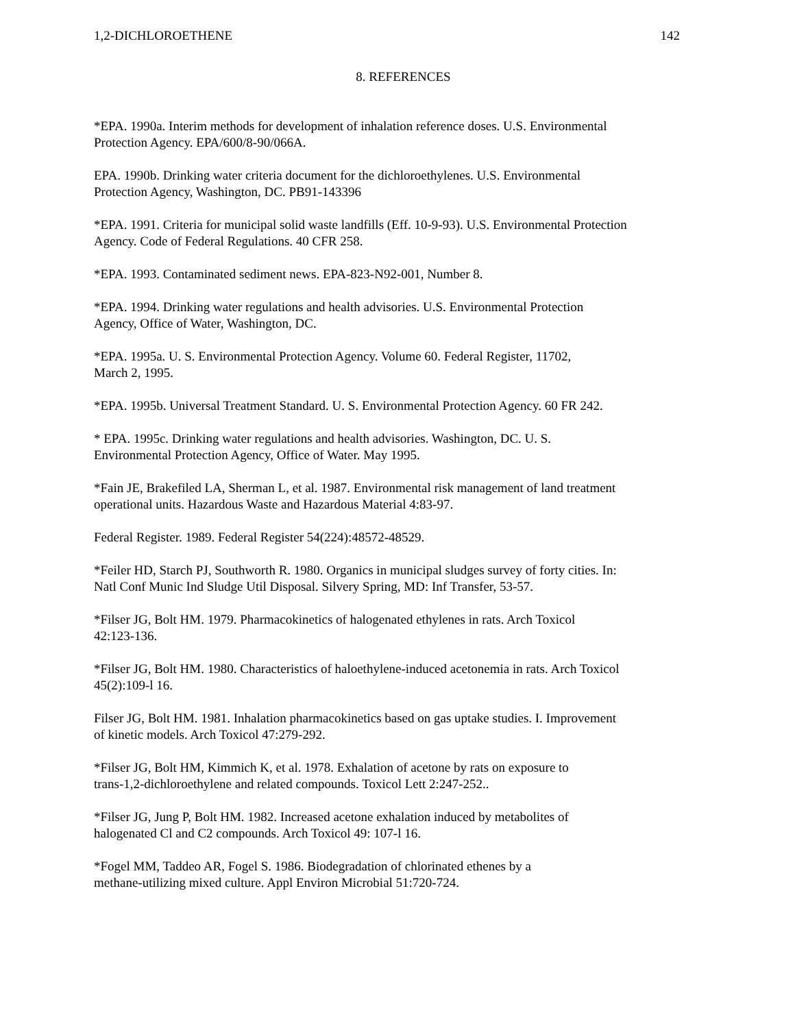1,2-DICHLOROETHENE 142
8. REFERENCES
*EPA. 1990a. Interim methods for development of inhalation reference doses. U.S. Environmental
Protection Agency. EPA/600/8-90/066A.
EPA. 1990b. Drinking water criteria document for the dichloroethylenes. U.S. Environmental
Protection Agency, Washington, DC. PB91-143396
*EPA. 1991. Criteria for municipal solid waste landfills (Eff. 10-9-93). U.S. Environmental Protection
Agency. Code of Federal Regulations. 40 CFR 258.
*EPA. 1993. Contaminated sediment news. EPA-823-N92-001, Number 8.
*EPA. 1994. Drinking water regulations and health advisories. U.S. Environmental Protection
Agency, Office of Water, Washington, DC.
*EPA. 1995a. U. S. Environmental Protection Agency. Volume 60. Federal Register, 11702,
March 2, 1995.
*EPA. 1995b. Universal Treatment Standard. U. S. Environmental Protection Agency. 60 FR 242.
* EPA. 1995c. Drinking water regulations and health advisories. Washington, DC. U. S.
Environmental Protection Agency, Office of Water. May 1995.
*Fain JE, Brakefiled LA, Sherman L, et al. 1987. Environmental risk management of land treatment
operational units. Hazardous Waste and Hazardous Material 4:83-97.
Federal Register. 1989. Federal Register 54(224):48572-48529.
*Feiler HD, Starch PJ, Southworth R. 1980. Organics in municipal sludges survey of forty cities. In:
Natl Conf Munic Ind Sludge Util Disposal. Silvery Spring, MD: Inf Transfer, 53-57.
*Filser JG, Bolt HM. 1979. Pharmacokinetics of halogenated ethylenes in rats. Arch Toxicol
42:123-136.
*Filser JG, Bolt HM. 1980. Characteristics of haloethylene-induced acetonemia in rats. Arch Toxicol
45(2):109-l 16.
Filser JG, Bolt HM. 1981. Inhalation pharmacokinetics based on gas uptake studies. I. Improvement
of kinetic models. Arch Toxicol 47:279-292.
*Filser JG, Bolt HM, Kimmich K, et al. 1978. Exhalation of acetone by rats on exposure to
trans-1,2-dichloroethylene and related compounds. Toxicol Lett 2:247-252..
*Filser JG, Jung P, Bolt HM. 1982. Increased acetone exhalation induced by metabolites of
halogenated Cl and C2 compounds. Arch Toxicol 49: 107-l 16.
*Fogel MM, Taddeo AR, Fogel S. 1986. Biodegradation of chlorinated ethenes by a
methane-utilizing mixed culture. Appl Environ Microbial 51:720-724.